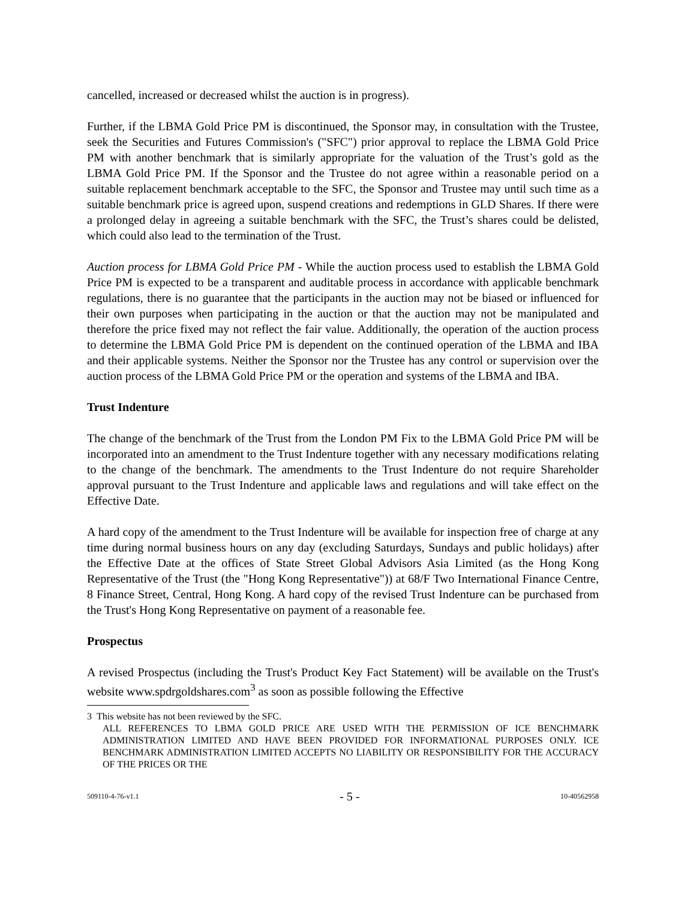cancelled, increased or decreased whilst the auction is in progress).
Further, if the LBMA Gold Price PM is discontinued, the Sponsor may, in consultation with the Trustee, seek the Securities and Futures Commission's ("SFC") prior approval to replace the LBMA Gold Price PM with another benchmark that is similarly appropriate for the valuation of the Trust’s gold as the LBMA Gold Price PM. If the Sponsor and the Trustee do not agree within a reasonable period on a suitable replacement benchmark acceptable to the SFC, the Sponsor and Trustee may until such time as a suitable benchmark price is agreed upon, suspend creations and redemptions in GLD Shares. If there were a prolonged delay in agreeing a suitable benchmark with the SFC, the Trust’s shares could be delisted, which could also lead to the termination of the Trust.
Auction process for LBMA Gold Price PM - While the auction process used to establish the LBMA Gold Price PM is expected to be a transparent and auditable process in accordance with applicable benchmark regulations, there is no guarantee that the participants in the auction may not be biased or influenced for their own purposes when participating in the auction or that the auction may not be manipulated and therefore the price fixed may not reflect the fair value. Additionally, the operation of the auction process to determine the LBMA Gold Price PM is dependent on the continued operation of the LBMA and IBA and their applicable systems. Neither the Sponsor nor the Trustee has any control or supervision over the auction process of the LBMA Gold Price PM or the operation and systems of the LBMA and IBA.
Trust Indenture
The change of the benchmark of the Trust from the London PM Fix to the LBMA Gold Price PM will be incorporated into an amendment to the Trust Indenture together with any necessary modifications relating to the change of the benchmark. The amendments to the Trust Indenture do not require Shareholder approval pursuant to the Trust Indenture and applicable laws and regulations and will take effect on the Effective Date.
A hard copy of the amendment to the Trust Indenture will be available for inspection free of charge at any time during normal business hours on any day (excluding Saturdays, Sundays and public holidays) after the Effective Date at the offices of State Street Global Advisors Asia Limited (as the Hong Kong Representative of the Trust (the "Hong Kong Representative")) at 68/F Two International Finance Centre, 8 Finance Street, Central, Hong Kong. A hard copy of the revised Trust Indenture can be purchased from the Trust's Hong Kong Representative on payment of a reasonable fee.
Prospectus
A revised Prospectus (including the Trust's Product Key Fact Statement) will be available on the Trust's website www.spdrgoldshares.com<sup>3</sup> as soon as possible following the Effective
3 This website has not been reviewed by the SFC.
ALL REFERENCES TO LBMA GOLD PRICE ARE USED WITH THE PERMISSION OF ICE BENCHMARK ADMINISTRATION LIMITED AND HAVE BEEN PROVIDED FOR INFORMATIONAL PURPOSES ONLY. ICE BENCHMARK ADMINISTRATION LIMITED ACCEPTS NO LIABILITY OR RESPONSIBILITY FOR THE ACCURACY OF THE PRICES OR THE
509110-4-76-v1.1 - 5 - 10-40562958